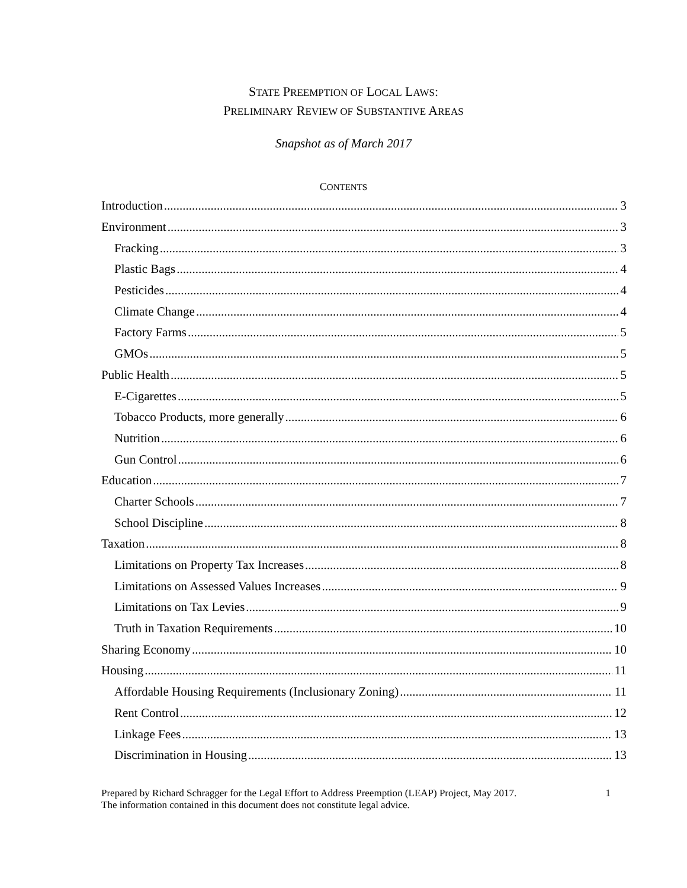STATE PREEMPTION OF LOCAL LAWS:
PRELIMINARY REVIEW OF SUBSTANTIVE AREAS
Snapshot as of March 2017
CONTENTS
Introduction 3
Environment 3
Fracking 3
Plastic Bags 4
Pesticides 4
Climate Change 4
Factory Farms 5
GMOs 5
Public Health 5
E-Cigarettes 5
Tobacco Products, more generally 6
Nutrition 6
Gun Control 6
Education 7
Charter Schools 7
School Discipline 8
Taxation 8
Limitations on Property Tax Increases 8
Limitations on Assessed Values Increases 9
Limitations on Tax Levies 9
Truth in Taxation Requirements 10
Sharing Economy 10
Housing 11
Affordable Housing Requirements (Inclusionary Zoning) 11
Rent Control 12
Linkage Fees 13
Discrimination in Housing 13
Prepared by Richard Schragger for the Legal Effort to Address Preemption (LEAP) Project, May 2017.
The information contained in this document does not constitute legal advice.
1